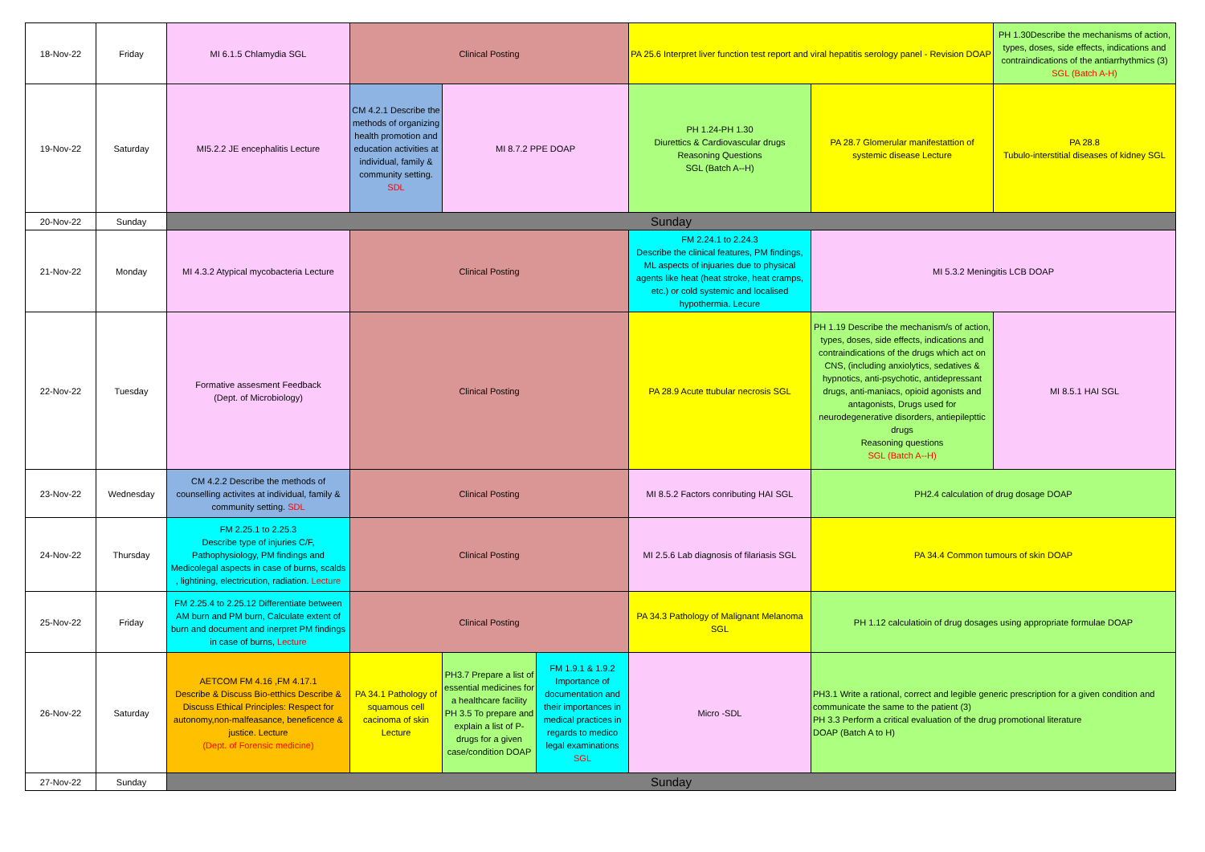| 18-Nov-22 | Friday | MI 6.1.5 Chlamydia SGL | Clinical Posting | | | PA 25.6 Interpret liver function test report and viral hepatitis serology panel - Revision DOAP | | PH 1.30Describe the mechanisms of action, types, doses, side effects, indications and contraindications of the antiarrhythmics (3) SGL (Batch A-H) |
| 19-Nov-22 | Saturday | MI5.2.2 JE encephalitis Lecture | CM 4.2.1 Describe the methods of organizing health promotion and education activities at individual, family & community setting. SDL | MI 8.7.2 PPE DOAP | | PH 1.24-PH 1.30 Diurettics & Cardiovascular drugs Reasoning Questions SGL (Batch A--H) | PA 28.7 Glomerular manifestattion of systemic disease Lecture | PA 28.8 Tubulo-interstitial diseases of kidney SGL |
| 20-Nov-22 | Sunday | Sunday | | | | | | |
| 21-Nov-22 | Monday | MI 4.3.2 Atypical mycobacteria Lecture | Clinical Posting | | | FM 2.24.1 to 2.24.3 Describe the clinical features, PM findings, ML aspects of injuaries due to physical agents like heat (heat stroke, heat cramps, etc.) or cold systemic and localised hypothermia. Lecure | MI 5.3.2 Meningitis LCB DOAP | |
| 22-Nov-22 | Tuesday | Formative assesment Feedback (Dept. of Microbiology) | Clinical Posting | | | PA 28.9 Acute ttubular necrosis SGL | PH 1.19 Describe the mechanism/s of action, types, doses, side effects, indications and contraindications of the drugs which act on CNS, (including anxiolytics, sedatives & hypnotics, anti-psychotic, antidepressant drugs, anti-maniacs, opioid agonists and antagonists, Drugs used for neurodegenerative disorders, antiepilepttic drugs Reasoning questions SGL (Batch A--H) | MI 8.5.1 HAI SGL |
| 23-Nov-22 | Wednesday | CM 4.2.2 Describe the methods of counselling activites at individual, family & community setting. SDL | Clinical Posting | | | MI 8.5.2 Factors conributing HAI SGL | PH2.4 calculation of drug dosage DOAP | |
| 24-Nov-22 | Thursday | FM 2.25.1 to 2.25.3 Describe type of injuries C/F, Pathophysiology, PM findings and Medicolegal aspects in case of burns, scalds , lightining, electricution, radiation. Lecture | Clinical Posting | | | MI 2.5.6 Lab diagnosis of filariasis SGL | PA 34.4 Common tumours of skin DOAP | |
| 25-Nov-22 | Friday | FM 2.25.4 to 2.25.12 Differentiate between AM burn and PM burn, Calculate extent of burn and document and inerpret PM findings in case of burns, Lecture | Clinical Posting | | | PA 34.3 Pathology of Malignant Melanoma SGL | PH 1.12 calculatioin of drug dosages using appropriate formulae DOAP | |
| 26-Nov-22 | Saturday | AETCOM FM 4.16 ,FM 4.17.1 Describe & Discuss Bio-etthics Describe & Discuss Ethical Principles: Respect for autonomy,non-malfeasance, beneficence & justice. Lecture (Dept. of Forensic medicine) | PA 34.1 Pathology of squamous cell cacinoma of skin Lecture | PH3.7 Prepare a list of essential medicines for a healthcare facility PH 3.5 To prepare and explain a list of P-drugs for a given case/condition DOAP | FM 1.9.1 & 1.9.2 Importance of documentation and their importances in medical practices in regards to medico legal examinations SGL | Micro -SDL | PH3.1 Write a rational, correct and legible generic prescription for a given condition and communicate the same to the patient (3) PH 3.3 Perform a critical evaluation of the drug promotional literature DOAP (Batch A to H) | |
| 27-Nov-22 | Sunday | Sunday | | | | | | |